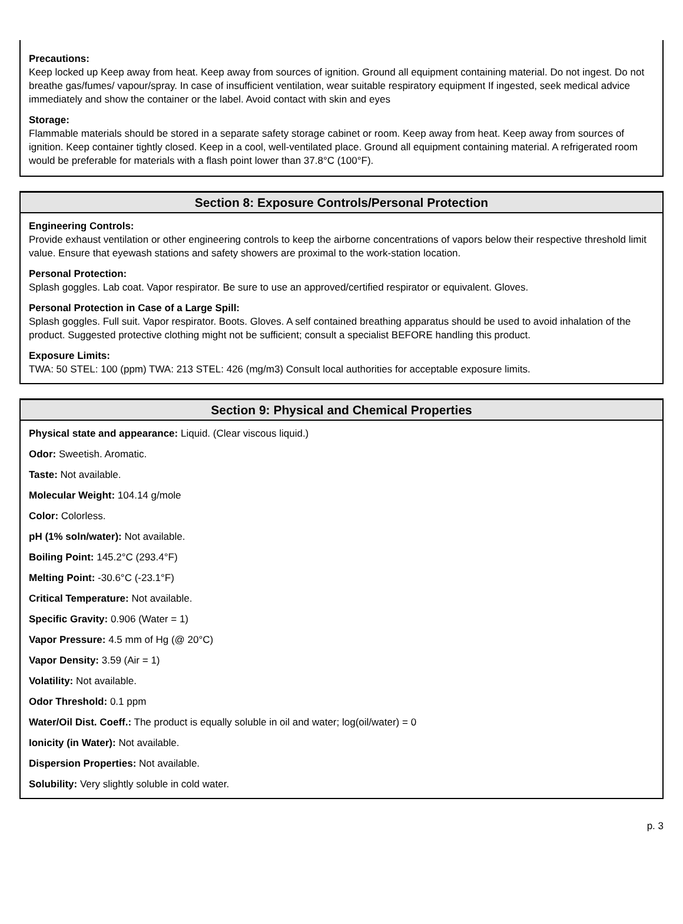Precautions:
Keep locked up Keep away from heat. Keep away from sources of ignition. Ground all equipment containing material. Do not ingest. Do not breathe gas/fumes/ vapour/spray. In case of insufficient ventilation, wear suitable respiratory equipment If ingested, seek medical advice immediately and show the container or the label. Avoid contact with skin and eyes
Storage:
Flammable materials should be stored in a separate safety storage cabinet or room. Keep away from heat. Keep away from sources of ignition. Keep container tightly closed. Keep in a cool, well-ventilated place. Ground all equipment containing material. A refrigerated room would be preferable for materials with a flash point lower than 37.8°C (100°F).
Section 8: Exposure Controls/Personal Protection
Engineering Controls:
Provide exhaust ventilation or other engineering controls to keep the airborne concentrations of vapors below their respective threshold limit value. Ensure that eyewash stations and safety showers are proximal to the work-station location.
Personal Protection:
Splash goggles. Lab coat. Vapor respirator. Be sure to use an approved/certified respirator or equivalent. Gloves.
Personal Protection in Case of a Large Spill:
Splash goggles. Full suit. Vapor respirator. Boots. Gloves. A self contained breathing apparatus should be used to avoid inhalation of the product. Suggested protective clothing might not be sufficient; consult a specialist BEFORE handling this product.
Exposure Limits:
TWA: 50 STEL: 100 (ppm) TWA: 213 STEL: 426 (mg/m3) Consult local authorities for acceptable exposure limits.
Section 9: Physical and Chemical Properties
Physical state and appearance: Liquid. (Clear viscous liquid.)
Odor: Sweetish. Aromatic.
Taste: Not available.
Molecular Weight: 104.14 g/mole
Color: Colorless.
pH (1% soln/water): Not available.
Boiling Point: 145.2°C (293.4°F)
Melting Point: -30.6°C (-23.1°F)
Critical Temperature: Not available.
Specific Gravity: 0.906 (Water = 1)
Vapor Pressure: 4.5 mm of Hg (@ 20°C)
Vapor Density: 3.59 (Air = 1)
Volatility: Not available.
Odor Threshold: 0.1 ppm
Water/Oil Dist. Coeff.: The product is equally soluble in oil and water; log(oil/water) = 0
Ionicity (in Water): Not available.
Dispersion Properties: Not available.
Solubility: Very slightly soluble in cold water.
p. 3